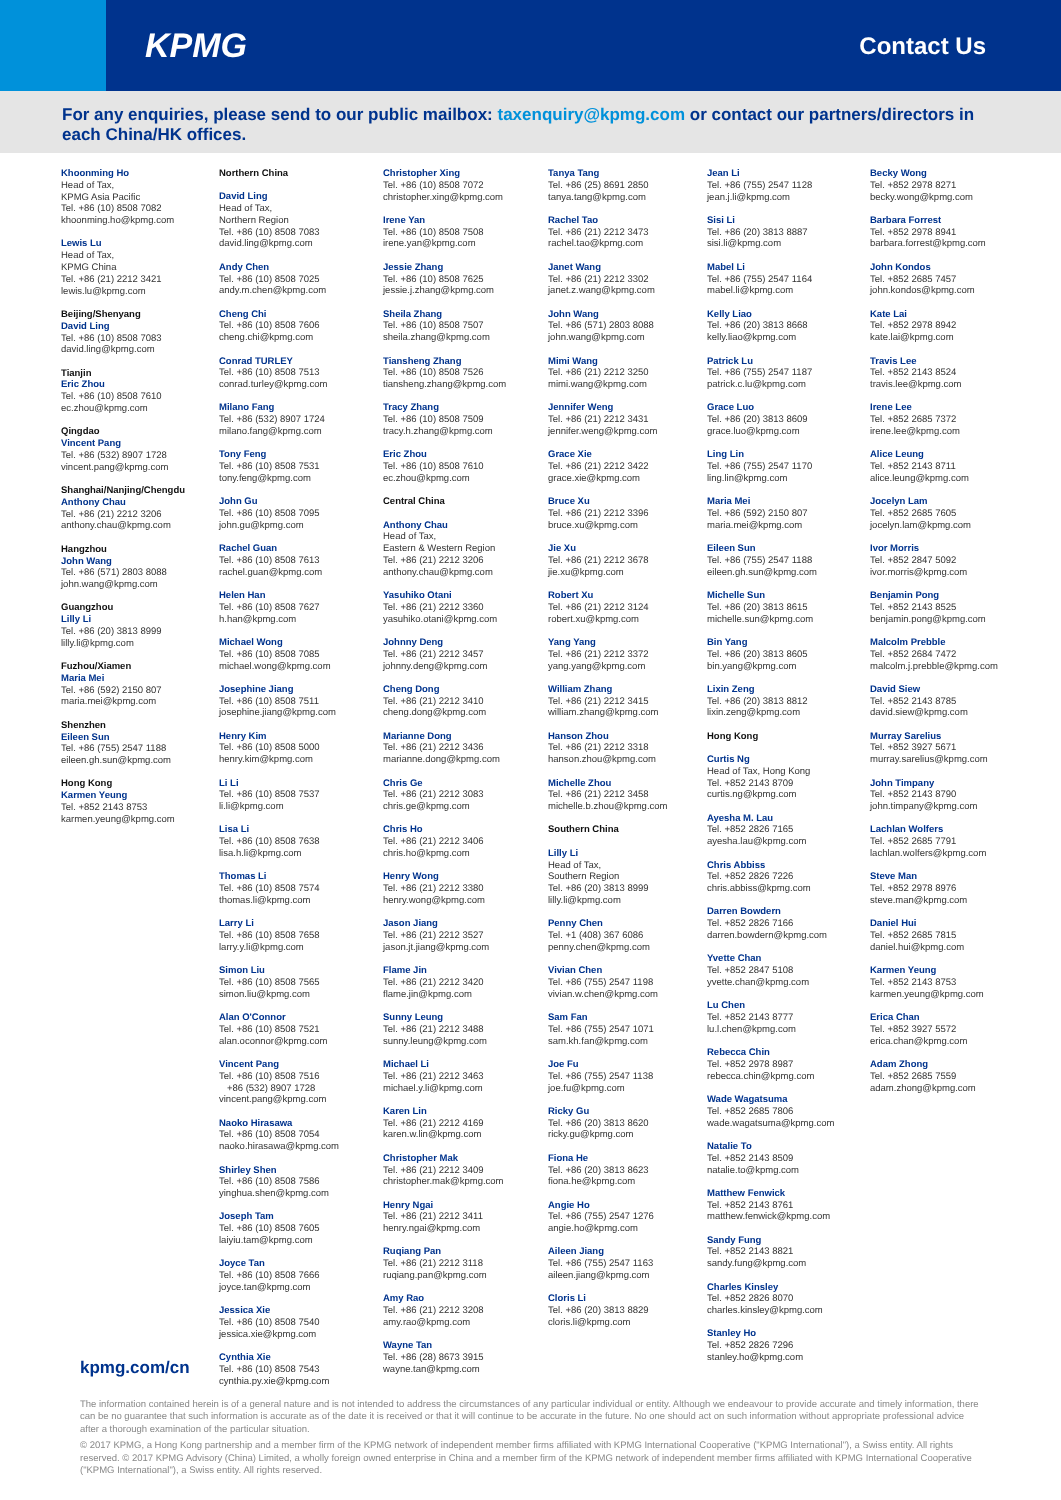KPMG
Contact Us
For any enquiries, please send to our public mailbox: taxenquiry@kpmg.com or contact our partners/directors in each China/HK offices.
Khoonming Ho
Head of Tax,
KPMG Asia Pacific
Tel. +86 (10) 8508 7082
khoonming.ho@kpmg.com
Lewis Lu
Head of Tax,
KPMG China
Tel. +86 (21) 2212 3421
lewis.lu@kpmg.com
Beijing/Shenyang
David Ling
Tel. +86 (10) 8508 7083
david.ling@kpmg.com
Tianjin
Eric Zhou
Tel. +86 (10) 8508 7610
ec.zhou@kpmg.com
Qingdao
Vincent Pang
Tel. +86 (532) 8907 1728
vincent.pang@kpmg.com
Shanghai/Nanjing/Chengdu
Anthony Chau
Tel. +86 (21) 2212 3206
anthony.chau@kpmg.com
Hangzhou
John Wang
Tel. +86 (571) 2803 8088
john.wang@kpmg.com
Guangzhou
Lilly Li
Tel. +86 (20) 3813 8999
lilly.li@kpmg.com
Fuzhou/Xiamen
Maria Mei
Tel. +86 (592) 2150 807
maria.mei@kpmg.com
Shenzhen
Eileen Sun
Tel. +86 (755) 2547 1188
eileen.gh.sun@kpmg.com
Hong Kong
Karmen Yeung
Tel. +852 2143 8753
karmen.yeung@kpmg.com
Northern China
David Ling
Head of Tax,
Northern Region
Tel. +86 (10) 8508 7083
david.ling@kpmg.com
Andy Chen
Tel. +86 (10) 8508 7025
andy.m.chen@kpmg.com
Cheng Chi
Tel. +86 (10) 8508 7606
cheng.chi@kpmg.com
Conrad TURLEY
Tel. +86 (10) 8508 7513
conrad.turley@kpmg.com
Milano Fang
Tel. +86 (532) 8907 1724
milano.fang@kpmg.com
Tony Feng
Tel. +86 (10) 8508 7531
tony.feng@kpmg.com
John Gu
Tel. +86 (10) 8508 7095
john.gu@kpmg.com
Rachel Guan
Tel. +86 (10) 8508 7613
rachel.guan@kpmg.com
Helen Han
Tel. +86 (10) 8508 7627
h.han@kpmg.com
Michael Wong
Tel. +86 (10) 8508 7085
michael.wong@kpmg.com
Josephine Jiang
Tel. +86 (10) 8508 7511
josephine.jiang@kpmg.com
Henry Kim
Tel. +86 (10) 8508 5000
henry.kim@kpmg.com
Li Li
Tel. +86 (10) 8508 7537
li.li@kpmg.com
Lisa Li
Tel. +86 (10) 8508 7638
lisa.h.li@kpmg.com
Thomas Li
Tel. +86 (10) 8508 7574
thomas.li@kpmg.com
Larry Li
Tel. +86 (10) 8508 7658
larry.y.li@kpmg.com
Simon Liu
Tel. +86 (10) 8508 7565
simon.liu@kpmg.com
Alan O'Connor
Tel. +86 (10) 8508 7521
alan.oconnor@kpmg.com
Vincent Pang
Tel. +86 (10) 8508 7516
+86 (532) 8907 1728
vincent.pang@kpmg.com
Naoko Hirasawa
Tel. +86 (10) 8508 7054
naoko.hirasawa@kpmg.com
Shirley Shen
Tel. +86 (10) 8508 7586
yinghua.shen@kpmg.com
Joseph Tam
Tel. +86 (10) 8508 7605
laiyiu.tam@kpmg.com
Joyce Tan
Tel. +86 (10) 8508 7666
joyce.tan@kpmg.com
Jessica Xie
Tel. +86 (10) 8508 7540
jessica.xie@kpmg.com
Cynthia Xie
Tel. +86 (10) 8508 7543
cynthia.py.xie@kpmg.com
Christopher Xing
Tel. +86 (10) 8508 7072
christopher.xing@kpmg.com
Irene Yan
Tel. +86 (10) 8508 7508
irene.yan@kpmg.com
Jessie Zhang
Tel. +86 (10) 8508 7625
jessie.j.zhang@kpmg.com
Sheila Zhang
Tel. +86 (10) 8508 7507
sheila.zhang@kpmg.com
Tiansheng Zhang
Tel. +86 (10) 8508 7526
tiansheng.zhang@kpmg.com
Tracy Zhang
Tel. +86 (10) 8508 7509
tracy.h.zhang@kpmg.com
Eric Zhou
Tel. +86 (10) 8508 7610
ec.zhou@kpmg.com
Central China
Anthony Chau
Head of Tax,
Eastern & Western Region
Tel. +86 (21) 2212 3206
anthony.chau@kpmg.com
Yasuhiko Otani
Tel. +86 (21) 2212 3360
yasuhiko.otani@kpmg.com
Johnny Deng
Tel. +86 (21) 2212 3457
johnny.deng@kpmg.com
Cheng Dong
Tel. +86 (21) 2212 3410
cheng.dong@kpmg.com
Marianne Dong
Tel. +86 (21) 2212 3436
marianne.dong@kpmg.com
Chris Ge
Tel. +86 (21) 2212 3083
chris.ge@kpmg.com
Chris Ho
Tel. +86 (21) 2212 3406
chris.ho@kpmg.com
Henry Wong
Tel. +86 (21) 2212 3380
henry.wong@kpmg.com
Jason Jiang
Tel. +86 (21) 2212 3527
jason.jt.jiang@kpmg.com
Flame Jin
Tel. +86 (21) 2212 3420
flame.jin@kpmg.com
Sunny Leung
Tel. +86 (21) 2212 3488
sunny.leung@kpmg.com
Michael Li
Tel. +86 (21) 2212 3463
michael.y.li@kpmg.com
Karen Lin
Tel. +86 (21) 2212 4169
karen.w.lin@kpmg.com
Christopher Mak
Tel. +86 (21) 2212 3409
christopher.mak@kpmg.com
Henry Ngai
Tel. +86 (21) 2212 3411
henry.ngai@kpmg.com
Ruqiang Pan
Tel. +86 (21) 2212 3118
ruqiang.pan@kpmg.com
Amy Rao
Tel. +86 (21) 2212 3208
amy.rao@kpmg.com
Wayne Tan
Tel. +86 (28) 8673 3915
wayne.tan@kpmg.com
Tanya Tang
Tel. +86 (25) 8691 2850
tanya.tang@kpmg.com
Rachel Tao
Tel. +86 (21) 2212 3473
rachel.tao@kpmg.com
Janet Wang
Tel. +86 (21) 2212 3302
janet.z.wang@kpmg.com
John Wang
Tel. +86 (571) 2803 8088
john.wang@kpmg.com
Mimi Wang
Tel. +86 (21) 2212 3250
mimi.wang@kpmg.com
Jennifer Weng
Tel. +86 (21) 2212 3431
jennifer.weng@kpmg.com
Grace Xie
Tel. +86 (21) 2212 3422
grace.xie@kpmg.com
Bruce Xu
Tel. +86 (21) 2212 3396
bruce.xu@kpmg.com
Jie Xu
Tel. +86 (21) 2212 3678
jie.xu@kpmg.com
Robert Xu
Tel. +86 (21) 2212 3124
robert.xu@kpmg.com
Yang Yang
Tel. +86 (21) 2212 3372
yang.yang@kpmg.com
William Zhang
Tel. +86 (21) 2212 3415
william.zhang@kpmg.com
Hanson Zhou
Tel. +86 (21) 2212 3318
hanson.zhou@kpmg.com
Michelle Zhou
Tel. +86 (21) 2212 3458
michelle.b.zhou@kpmg.com
Southern China
Lilly Li
Head of Tax,
Southern Region
Tel. +86 (20) 3813 8999
lilly.li@kpmg.com
Penny Chen
Tel. +1 (408) 367 6086
penny.chen@kpmg.com
Vivian Chen
Tel. +86 (755) 2547 1198
vivian.w.chen@kpmg.com
Sam Fan
Tel. +86 (755) 2547 1071
sam.kh.fan@kpmg.com
Joe Fu
Tel. +86 (755) 2547 1138
joe.fu@kpmg.com
Ricky Gu
Tel. +86 (20) 3813 8620
ricky.gu@kpmg.com
Fiona He
Tel. +86 (20) 3813 8623
fiona.he@kpmg.com
Angie Ho
Tel. +86 (755) 2547 1276
angie.ho@kpmg.com
Aileen Jiang
Tel. +86 (755) 2547 1163
aileen.jiang@kpmg.com
Cloris Li
Tel. +86 (20) 3813 8829
cloris.li@kpmg.com
Jean Li
Tel. +86 (755) 2547 1128
jean.j.li@kpmg.com
Sisi Li
Tel. +86 (20) 3813 8887
sisi.li@kpmg.com
Mabel Li
Tel. +86 (755) 2547 1164
mabel.li@kpmg.com
Kelly Liao
Tel. +86 (20) 3813 8668
kelly.liao@kpmg.com
Patrick Lu
Tel. +86 (755) 2547 1187
patrick.c.lu@kpmg.com
Grace Luo
Tel. +86 (20) 3813 8609
grace.luo@kpmg.com
Ling Lin
Tel. +86 (755) 2547 1170
ling.lin@kpmg.com
Maria Mei
Tel. +86 (592) 2150 807
maria.mei@kpmg.com
Eileen Sun
Tel. +86 (755) 2547 1188
eileen.gh.sun@kpmg.com
Michelle Sun
Tel. +86 (20) 3813 8615
michelle.sun@kpmg.com
Bin Yang
Tel. +86 (20) 3813 8605
bin.yang@kpmg.com
Lixin Zeng
Tel. +86 (20) 3813 8812
lixin.zeng@kpmg.com
Hong Kong
Curtis Ng
Head of Tax, Hong Kong
Tel. +852 2143 8709
curtis.ng@kpmg.com
Ayesha M. Lau
Tel. +852 2826 7165
ayesha.lau@kpmg.com
Chris Abbiss
Tel. +852 2826 7226
chris.abbiss@kpmg.com
Darren Bowdern
Tel. +852 2826 7166
darren.bowdern@kpmg.com
Yvette Chan
Tel. +852 2847 5108
yvette.chan@kpmg.com
Lu Chen
Tel. +852 2143 8777
lu.l.chen@kpmg.com
Rebecca Chin
Tel. +852 2978 8987
rebecca.chin@kpmg.com
Wade Wagatsuma
Tel. +852 2685 7806
wade.wagatsuma@kpmg.com
Natalie To
Tel. +852 2143 8509
natalie.to@kpmg.com
Matthew Fenwick
Tel. +852 2143 8761
matthew.fenwick@kpmg.com
Sandy Fung
Tel. +852 2143 8821
sandy.fung@kpmg.com
Charles Kinsley
Tel. +852 2826 8070
charles.kinsley@kpmg.com
Stanley Ho
Tel. +852 2826 7296
stanley.ho@kpmg.com
Becky Wong
Tel. +852 2978 8271
becky.wong@kpmg.com
Barbara Forrest
Tel. +852 2978 8941
barbara.forrest@kpmg.com
John Kondos
Tel. +852 2685 7457
john.kondos@kpmg.com
Kate Lai
Tel. +852 2978 8942
kate.lai@kpmg.com
Travis Lee
Tel. +852 2143 8524
travis.lee@kpmg.com
Irene Lee
Tel. +852 2685 7372
irene.lee@kpmg.com
Alice Leung
Tel. +852 2143 8711
alice.leung@kpmg.com
Jocelyn Lam
Tel. +852 2685 7605
jocelyn.lam@kpmg.com
Ivor Morris
Tel. +852 2847 5092
ivor.morris@kpmg.com
Benjamin Pong
Tel. +852 2143 8525
benjamin.pong@kpmg.com
Malcolm Prebble
Tel. +852 2684 7472
malcolm.j.prebble@kpmg.com
David Siew
Tel. +852 2143 8785
david.siew@kpmg.com
Murray Sarelius
Tel. +852 3927 5671
murray.sarelius@kpmg.com
John Timpany
Tel. +852 2143 8790
john.timpany@kpmg.com
Lachlan Wolfers
Tel. +852 2685 7791
lachlan.wolfers@kpmg.com
Steve Man
Tel. +852 2978 8976
steve.man@kpmg.com
Daniel Hui
Tel. +852 2685 7815
daniel.hui@kpmg.com
Karmen Yeung
Tel. +852 2143 8753
karmen.yeung@kpmg.com
Erica Chan
Tel. +852 3927 5572
erica.chan@kpmg.com
Adam Zhong
Tel. +852 2685 7559
adam.zhong@kpmg.com
kpmg.com/cn
The information contained herein is of a general nature and is not intended to address the circumstances of any particular individual or entity. Although we endeavour to provide accurate and timely information, there can be no guarantee that such information is accurate as of the date it is received or that it will continue to be accurate in the future. No one should act on such information without appropriate professional advice after a thorough examination of the particular situation.
© 2017 KPMG, a Hong Kong partnership and a member firm of the KPMG network of independent member firms affiliated with KPMG International Cooperative ("KPMG International"), a Swiss entity. All rights reserved. © 2017 KPMG Advisory (China) Limited, a wholly foreign owned enterprise in China and a member firm of the KPMG network of independent member firms affiliated with KPMG International Cooperative ("KPMG International"), a Swiss entity. All rights reserved.